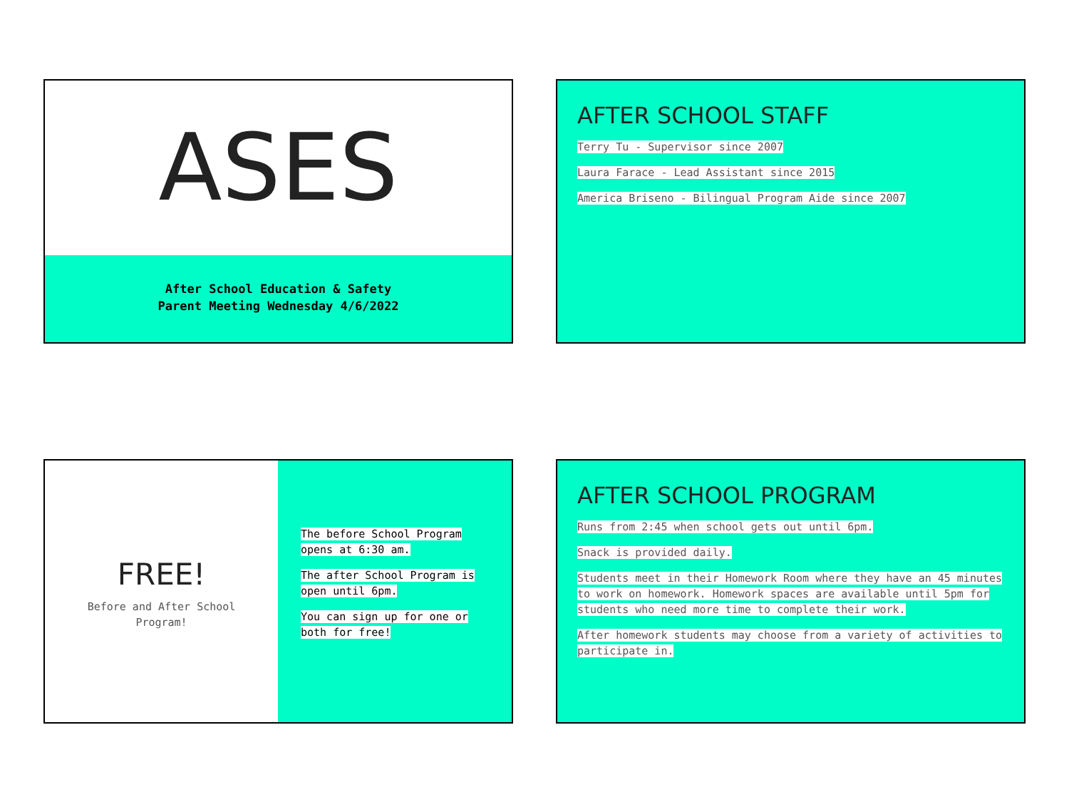ASES
After School Education & Safety
Parent Meeting Wednesday 4/6/2022
AFTER SCHOOL STAFF
Terry Tu - Supervisor since 2007
Laura Farace - Lead Assistant since 2015
America Briseno - Bilingual Program Aide since 2007
FREE!
Before and After School
Program!
The before School Program opens at 6:30 am.
The after School Program is open until 6pm.
You can sign up for one or both for free!
AFTER SCHOOL PROGRAM
Runs from 2:45 when school gets out until 6pm.
Snack is provided daily.
Students meet in their Homework Room where they have an 45 minutes to work on homework. Homework spaces are available until 5pm for students who need more time to complete their work.
After homework students may choose from a variety of activities to participate in.